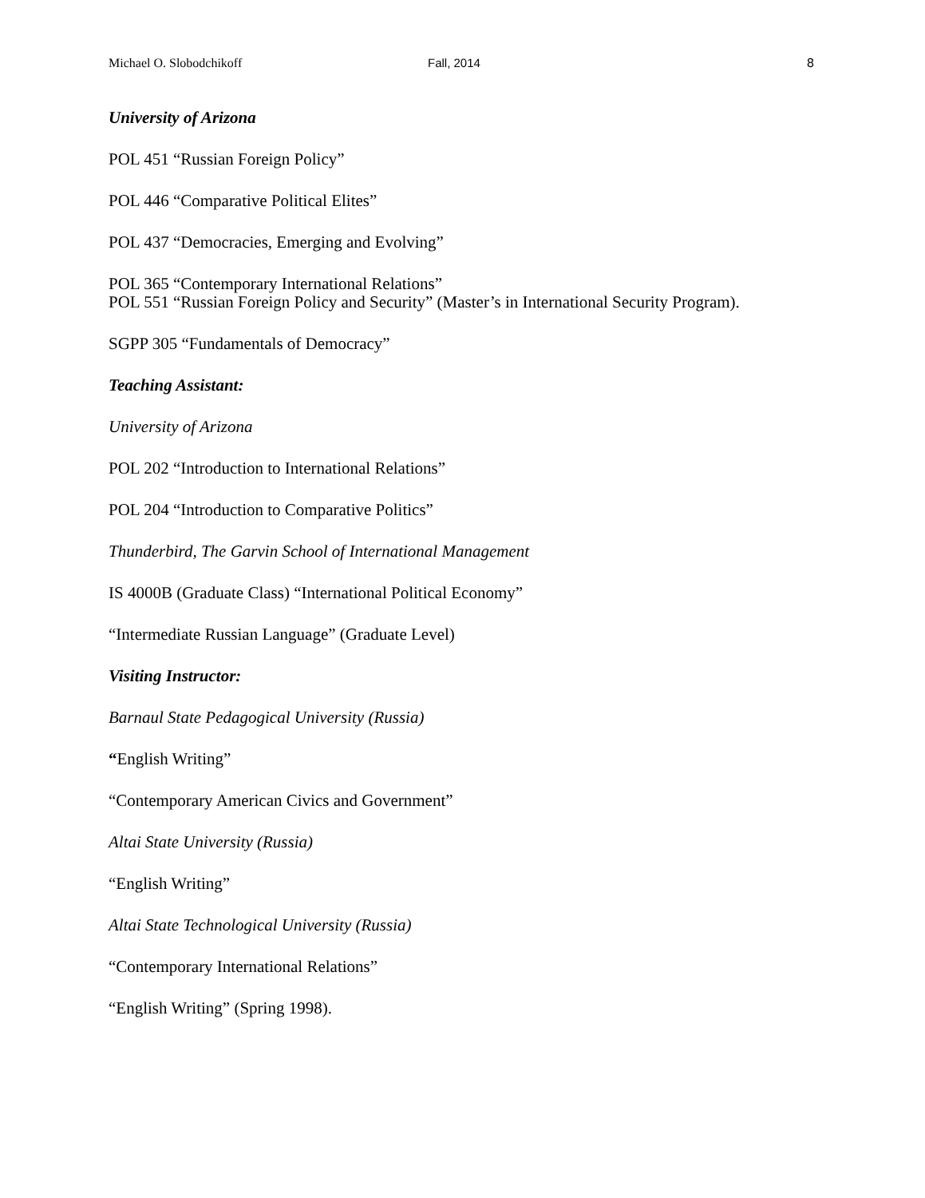Michael O. Slobodchikoff Fall, 2014 8
University of Arizona
POL 451 “Russian Foreign Policy”
POL 446 “Comparative Political Elites”
POL 437 “Democracies, Emerging and Evolving”
POL 365 “Contemporary International Relations”
POL 551 “Russian Foreign Policy and Security” (Master’s in International Security Program).
SGPP 305 “Fundamentals of Democracy”
Teaching Assistant:
University of Arizona
POL 202 “Introduction to International Relations”
POL 204 “Introduction to Comparative Politics”
Thunderbird, The Garvin School of International Management
IS 4000B (Graduate Class) “International Political Economy”
“Intermediate Russian Language” (Graduate Level)
Visiting Instructor:
Barnaul State Pedagogical University (Russia)
“English Writing”
“Contemporary American Civics and Government”
Altai State University (Russia)
“English Writing”
Altai State Technological University (Russia)
“Contemporary International Relations”
“English Writing” (Spring 1998).